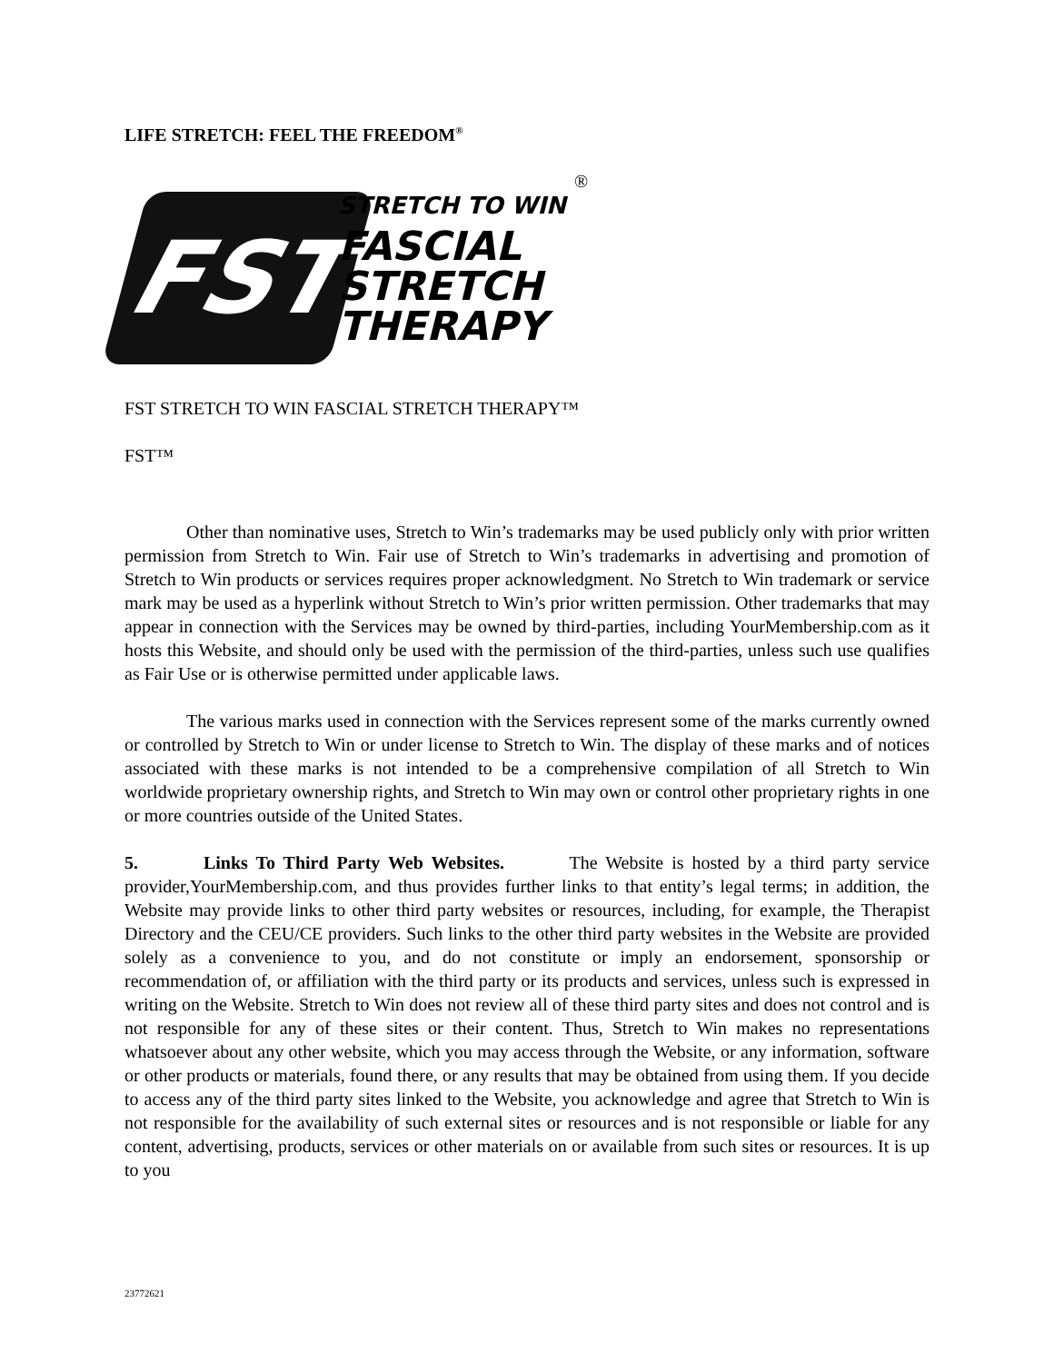LIFE STRETCH: FEEL THE FREEDOM<sup>®</sup>
®
FST
STRETCH TO WIN
FASCIAL
STRETCH
THERAPY
FST STRETCH TO WIN FASCIAL STRETCH THERAPY™
FST™
Other than nominative uses, Stretch to Win’s trademarks may be used publicly only with prior written permission from Stretch to Win. Fair use of Stretch to Win’s trademarks in advertising and promotion of Stretch to Win products or services requires proper acknowledgment. No Stretch to Win trademark or service mark may be used as a hyperlink without Stretch to Win’s prior written permission. Other trademarks that may appear in connection with the Services may be owned by third-parties, including YourMembership.com as it hosts this Website, and should only be used with the permission of the third-parties, unless such use qualifies as Fair Use or is otherwise permitted under applicable laws.
The various marks used in connection with the Services represent some of the marks currently owned or controlled by Stretch to Win or under license to Stretch to Win. The display of these marks and of notices associated with these marks is not intended to be a comprehensive compilation of all Stretch to Win worldwide proprietary ownership rights, and Stretch to Win may own or control other proprietary rights in one or more countries outside of the United States.
5. Links To Third Party Web Websites. The Website is hosted by a third party service provider,YourMembership.com, and thus provides further links to that entity’s legal terms; in addition, the Website may provide links to other third party websites or resources, including, for example, the Therapist Directory and the CEU/CE providers. Such links to the other third party websites in the Website are provided solely as a convenience to you, and do not constitute or imply an endorsement, sponsorship or recommendation of, or affiliation with the third party or its products and services, unless such is expressed in writing on the Website. Stretch to Win does not review all of these third party sites and does not control and is not responsible for any of these sites or their content. Thus, Stretch to Win makes no representations whatsoever about any other website, which you may access through the Website, or any information, software or other products or materials, found there, or any results that may be obtained from using them. If you decide to access any of the third party sites linked to the Website, you acknowledge and agree that Stretch to Win is not responsible for the availability of such external sites or resources and is not responsible or liable for any content, advertising, products, services or other materials on or available from such sites or resources. It is up to you
23772621